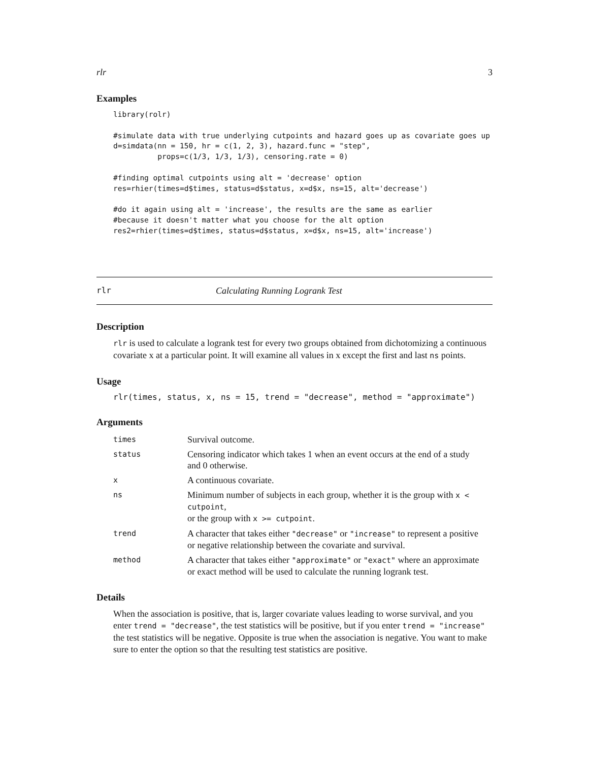rlr 3
Examples
library(rolr)

#simulate data with true underlying cutpoints and hazard goes up as covariate goes up
d=simdata(nn = 150, hr = c(1, 2, 3), hazard.func = "step",
          props=c(1/3, 1/3, 1/3), censoring.rate = 0)

#finding optimal cutpoints using alt = 'decrease' option
res=rhier(times=d$times, status=d$status, x=d$x, ns=15, alt='decrease')

#do it again using alt = 'increase', the results are the same as earlier
#because it doesn't matter what you choose for the alt option
res2=rhier(times=d$times, status=d$status, x=d$x, ns=15, alt='increase')
rlr Calculating Running Logrank Test
Description
rlr is used to calculate a logrank test for every two groups obtained from dichotomizing a continuous covariate x at a particular point. It will examine all values in x except the first and last ns points.
Usage
rlr(times, status, x, ns = 15, trend = "decrease", method = "approximate")
Arguments
| times | Survival outcome. |
| status | Censoring indicator which takes 1 when an event occurs at the end of a study and 0 otherwise. |
| x | A continuous covariate. |
| ns | Minimum number of subjects in each group, whether it is the group with x < cutpoint , or the group with x >= cutpoint . |
| trend | A character that takes either "decrease" or "increase" to represent a positive or negative relationship between the covariate and survival. |
| method | A character that takes either "approximate" or "exact" where an approximate or exact method will be used to calculate the running logrank test. |
Details
When the association is positive, that is, larger covariate values leading to worse survival, and you enter trend = "decrease", the test statistics will be positive, but if you enter trend = "increase" the test statistics will be negative. Opposite is true when the association is negative. You want to make sure to enter the option so that the resulting test statistics are positive.